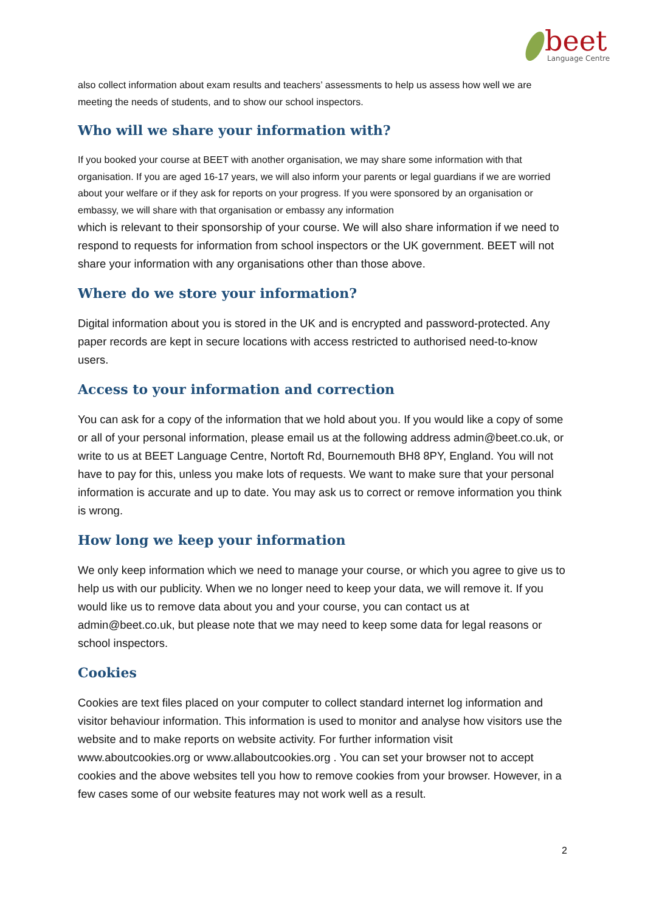beet
Language Centre
also collect information about exam results and teachers’ assessments to help us assess how well we are meeting the needs of students, and to show our school inspectors.
Who will we share your information with?
If you booked your course at BEET with another organisation, we may share some information with that organisation. If you are aged 16-17 years, we will also inform your parents or legal guardians if we are worried about your welfare or if they ask for reports on your progress. If you were sponsored by an organisation or embassy, we will share with that organisation or embassy any information
which is relevant to their sponsorship of your course. We will also share information if we need to respond to requests for information from school inspectors or the UK government. BEET will not share your information with any organisations other than those above.
Where do we store your information?
Digital information about you is stored in the UK and is encrypted and password-protected. Any paper records are kept in secure locations with access restricted to authorised need-to-know users.
Access to your information and correction
You can ask for a copy of the information that we hold about you. If you would like a copy of some or all of your personal information, please email us at the following address admin@beet.co.uk, or write to us at BEET Language Centre, Nortoft Rd, Bournemouth BH8 8PY, England. You will not have to pay for this, unless you make lots of requests. We want to make sure that your personal information is accurate and up to date. You may ask us to correct or remove information you think is wrong.
How long we keep your information
We only keep information which we need to manage your course, or which you agree to give us to help us with our publicity. When we no longer need to keep your data, we will remove it. If you would like us to remove data about you and your course, you can contact us at admin@beet.co.uk, but please note that we may need to keep some data for legal reasons or school inspectors.
Cookies
Cookies are text files placed on your computer to collect standard internet log information and visitor behaviour information. This information is used to monitor and analyse how visitors use the website and to make reports on website activity. For further information visit www.aboutcookies.org or www.allaboutcookies.org . You can set your browser not to accept cookies and the above websites tell you how to remove cookies from your browser. However, in a few cases some of our website features may not work well as a result.
2